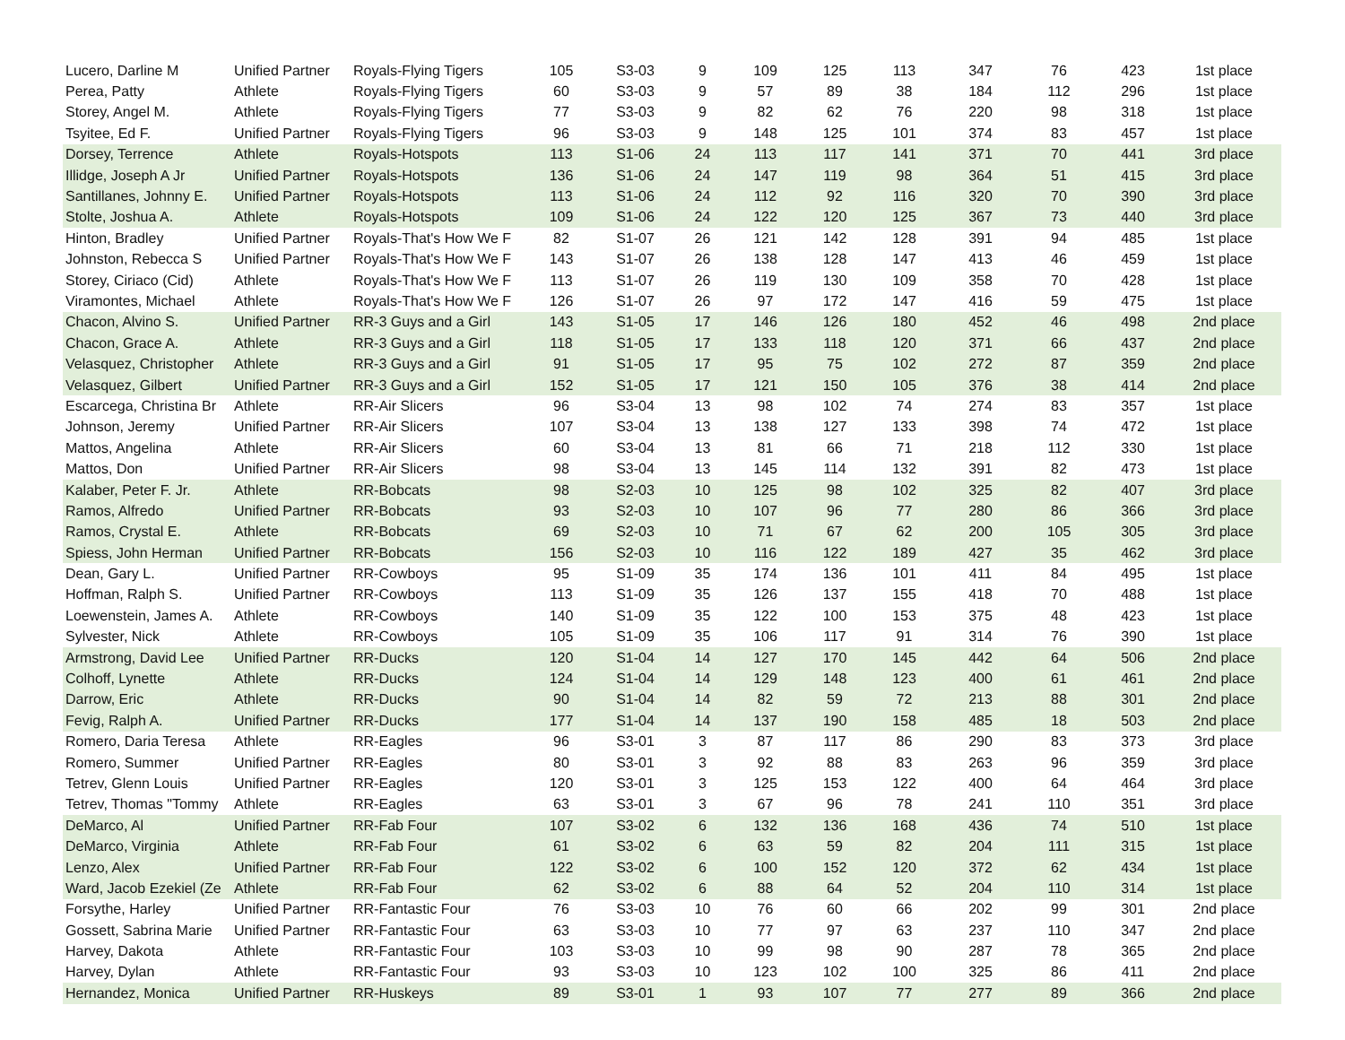| Lucero, Darline M | Unified Partner | Royals-Flying Tigers | 105 | S3-03 | 9 | 109 | 125 | 113 | 347 | 76 | 423 | 1st place |
| Perea, Patty | Athlete | Royals-Flying Tigers | 60 | S3-03 | 9 | 57 | 89 | 38 | 184 | 112 | 296 | 1st place |
| Storey, Angel M. | Athlete | Royals-Flying Tigers | 77 | S3-03 | 9 | 82 | 62 | 76 | 220 | 98 | 318 | 1st place |
| Tsyitee, Ed F. | Unified Partner | Royals-Flying Tigers | 96 | S3-03 | 9 | 148 | 125 | 101 | 374 | 83 | 457 | 1st place |
| Dorsey, Terrence | Athlete | Royals-Hotspots | 113 | S1-06 | 24 | 113 | 117 | 141 | 371 | 70 | 441 | 3rd place |
| Illidge, Joseph A Jr | Unified Partner | Royals-Hotspots | 136 | S1-06 | 24 | 147 | 119 | 98 | 364 | 51 | 415 | 3rd place |
| Santillanes, Johnny E. | Unified Partner | Royals-Hotspots | 113 | S1-06 | 24 | 112 | 92 | 116 | 320 | 70 | 390 | 3rd place |
| Stolte, Joshua A. | Athlete | Royals-Hotspots | 109 | S1-06 | 24 | 122 | 120 | 125 | 367 | 73 | 440 | 3rd place |
| Hinton, Bradley | Unified Partner | Royals-That's How We F | 82 | S1-07 | 26 | 121 | 142 | 128 | 391 | 94 | 485 | 1st place |
| Johnston, Rebecca S | Unified Partner | Royals-That's How We F | 143 | S1-07 | 26 | 138 | 128 | 147 | 413 | 46 | 459 | 1st place |
| Storey, Ciriaco (Cid) | Athlete | Royals-That's How We F | 113 | S1-07 | 26 | 119 | 130 | 109 | 358 | 70 | 428 | 1st place |
| Viramontes, Michael | Athlete | Royals-That's How We F | 126 | S1-07 | 26 | 97 | 172 | 147 | 416 | 59 | 475 | 1st place |
| Chacon, Alvino S. | Unified Partner | RR-3 Guys and a Girl | 143 | S1-05 | 17 | 146 | 126 | 180 | 452 | 46 | 498 | 2nd place |
| Chacon, Grace A. | Athlete | RR-3 Guys and a Girl | 118 | S1-05 | 17 | 133 | 118 | 120 | 371 | 66 | 437 | 2nd place |
| Velasquez, Christopher | Athlete | RR-3 Guys and a Girl | 91 | S1-05 | 17 | 95 | 75 | 102 | 272 | 87 | 359 | 2nd place |
| Velasquez, Gilbert | Unified Partner | RR-3 Guys and a Girl | 152 | S1-05 | 17 | 121 | 150 | 105 | 376 | 38 | 414 | 2nd place |
| Escarcega, Christina Br | Athlete | RR-Air Slicers | 96 | S3-04 | 13 | 98 | 102 | 74 | 274 | 83 | 357 | 1st place |
| Johnson, Jeremy | Unified Partner | RR-Air Slicers | 107 | S3-04 | 13 | 138 | 127 | 133 | 398 | 74 | 472 | 1st place |
| Mattos, Angelina | Athlete | RR-Air Slicers | 60 | S3-04 | 13 | 81 | 66 | 71 | 218 | 112 | 330 | 1st place |
| Mattos, Don | Unified Partner | RR-Air Slicers | 98 | S3-04 | 13 | 145 | 114 | 132 | 391 | 82 | 473 | 1st place |
| Kalaber, Peter F. Jr. | Athlete | RR-Bobcats | 98 | S2-03 | 10 | 125 | 98 | 102 | 325 | 82 | 407 | 3rd place |
| Ramos, Alfredo | Unified Partner | RR-Bobcats | 93 | S2-03 | 10 | 107 | 96 | 77 | 280 | 86 | 366 | 3rd place |
| Ramos, Crystal E. | Athlete | RR-Bobcats | 69 | S2-03 | 10 | 71 | 67 | 62 | 200 | 105 | 305 | 3rd place |
| Spiess, John Herman | Unified Partner | RR-Bobcats | 156 | S2-03 | 10 | 116 | 122 | 189 | 427 | 35 | 462 | 3rd place |
| Dean, Gary L. | Unified Partner | RR-Cowboys | 95 | S1-09 | 35 | 174 | 136 | 101 | 411 | 84 | 495 | 1st place |
| Hoffman, Ralph S. | Unified Partner | RR-Cowboys | 113 | S1-09 | 35 | 126 | 137 | 155 | 418 | 70 | 488 | 1st place |
| Loewenstein, James A. | Athlete | RR-Cowboys | 140 | S1-09 | 35 | 122 | 100 | 153 | 375 | 48 | 423 | 1st place |
| Sylvester, Nick | Athlete | RR-Cowboys | 105 | S1-09 | 35 | 106 | 117 | 91 | 314 | 76 | 390 | 1st place |
| Armstrong, David Lee | Unified Partner | RR-Ducks | 120 | S1-04 | 14 | 127 | 170 | 145 | 442 | 64 | 506 | 2nd place |
| Colhoff, Lynette | Athlete | RR-Ducks | 124 | S1-04 | 14 | 129 | 148 | 123 | 400 | 61 | 461 | 2nd place |
| Darrow, Eric | Athlete | RR-Ducks | 90 | S1-04 | 14 | 82 | 59 | 72 | 213 | 88 | 301 | 2nd place |
| Fevig, Ralph A. | Unified Partner | RR-Ducks | 177 | S1-04 | 14 | 137 | 190 | 158 | 485 | 18 | 503 | 2nd place |
| Romero, Daria Teresa | Athlete | RR-Eagles | 96 | S3-01 | 3 | 87 | 117 | 86 | 290 | 83 | 373 | 3rd place |
| Romero, Summer | Unified Partner | RR-Eagles | 80 | S3-01 | 3 | 92 | 88 | 83 | 263 | 96 | 359 | 3rd place |
| Tetrev, Glenn Louis | Unified Partner | RR-Eagles | 120 | S3-01 | 3 | 125 | 153 | 122 | 400 | 64 | 464 | 3rd place |
| Tetrev, Thomas "Tommy | Athlete | RR-Eagles | 63 | S3-01 | 3 | 67 | 96 | 78 | 241 | 110 | 351 | 3rd place |
| DeMarco, Al | Unified Partner | RR-Fab Four | 107 | S3-02 | 6 | 132 | 136 | 168 | 436 | 74 | 510 | 1st place |
| DeMarco, Virginia | Athlete | RR-Fab Four | 61 | S3-02 | 6 | 63 | 59 | 82 | 204 | 111 | 315 | 1st place |
| Lenzo, Alex | Unified Partner | RR-Fab Four | 122 | S3-02 | 6 | 100 | 152 | 120 | 372 | 62 | 434 | 1st place |
| Ward, Jacob Ezekiel (Ze | Athlete | RR-Fab Four | 62 | S3-02 | 6 | 88 | 64 | 52 | 204 | 110 | 314 | 1st place |
| Forsythe, Harley | Unified Partner | RR-Fantastic Four | 76 | S3-03 | 10 | 76 | 60 | 66 | 202 | 99 | 301 | 2nd place |
| Gossett, Sabrina Marie | Unified Partner | RR-Fantastic Four | 63 | S3-03 | 10 | 77 | 97 | 63 | 237 | 110 | 347 | 2nd place |
| Harvey, Dakota | Athlete | RR-Fantastic Four | 103 | S3-03 | 10 | 99 | 98 | 90 | 287 | 78 | 365 | 2nd place |
| Harvey, Dylan | Athlete | RR-Fantastic Four | 93 | S3-03 | 10 | 123 | 102 | 100 | 325 | 86 | 411 | 2nd place |
| Hernandez, Monica | Unified Partner | RR-Huskeys | 89 | S3-01 | 1 | 93 | 107 | 77 | 277 | 89 | 366 | 2nd place |